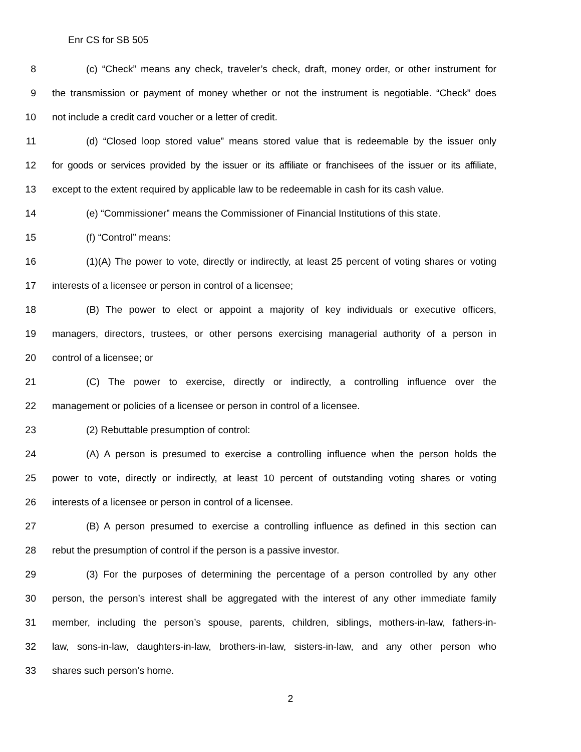Enr CS for SB 505
8 (c) “Check” means any check, traveler’s check, draft, money order, or other instrument for
9 the transmission or payment of money whether or not the instrument is negotiable. “Check” does
10 not include a credit card voucher or a letter of credit.
11 (d) “Closed loop stored value” means stored value that is redeemable by the issuer only
12 for goods or services provided by the issuer or its affiliate or franchisees of the issuer or its affiliate,
13 except to the extent required by applicable law to be redeemable in cash for its cash value.
14 (e) “Commissioner” means the Commissioner of Financial Institutions of this state.
15 (f) “Control” means:
16 (1)(A) The power to vote, directly or indirectly, at least 25 percent of voting shares or voting
17 interests of a licensee or person in control of a licensee;
18 (B) The power to elect or appoint a majority of key individuals or executive officers,
19 managers, directors, trustees, or other persons exercising managerial authority of a person in
20 control of a licensee; or
21 (C) The power to exercise, directly or indirectly, a controlling influence over the
22 management or policies of a licensee or person in control of a licensee.
23 (2) Rebuttable presumption of control:
24 (A) A person is presumed to exercise a controlling influence when the person holds the
25 power to vote, directly or indirectly, at least 10 percent of outstanding voting shares or voting
26 interests of a licensee or person in control of a licensee.
27 (B) A person presumed to exercise a controlling influence as defined in this section can
28 rebut the presumption of control if the person is a passive investor.
29 (3) For the purposes of determining the percentage of a person controlled by any other
30 person, the person’s interest shall be aggregated with the interest of any other immediate family
31 member, including the person’s spouse, parents, children, siblings, mothers-in-law, fathers-in-
32 law, sons-in-law, daughters-in-law, brothers-in-law, sisters-in-law, and any other person who
33 shares such person’s home.
2